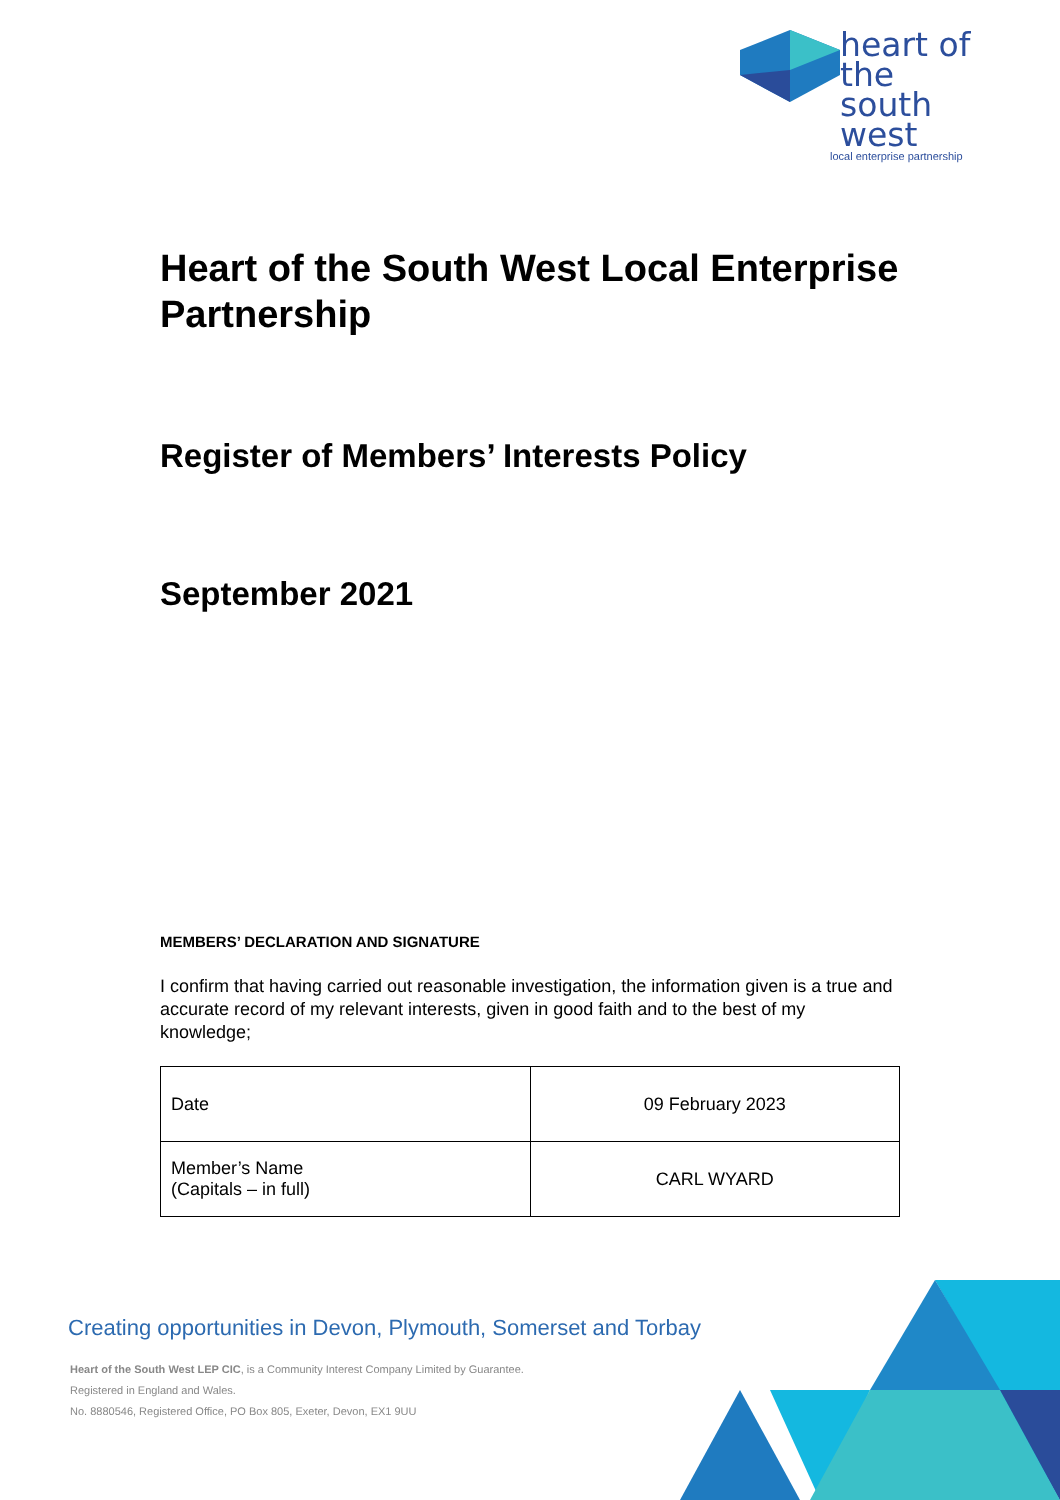heart of the
south west
local enterprise partnership
Heart of the South West Local Enterprise Partnership
Register of Members’ Interests Policy
September 2021
MEMBERS’ DECLARATION AND SIGNATURE
I confirm that having carried out reasonable investigation, the information given is a true and accurate record of my relevant interests, given in good faith and to the best of my knowledge;
| Date | 09 February 2023 |
| Member’s Name (Capitals – in full) | CARL WYARD |
Creating opportunities in Devon, Plymouth, Somerset and Torbay
Heart of the South West LEP CIC, is a Community Interest Company Limited by Guarantee.
Registered in England and Wales.
No. 8880546, Registered Office, PO Box 805, Exeter, Devon, EX1 9UU